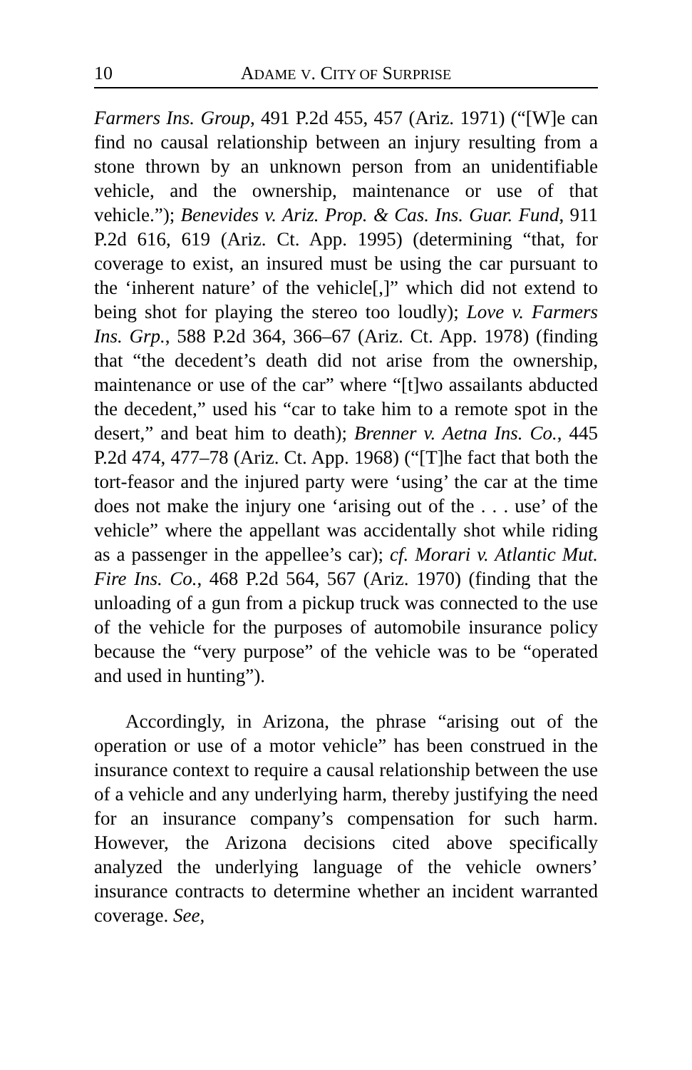10 ADAME V. CITY OF SURPRISE
Farmers Ins. Group, 491 P.2d 455, 457 (Ariz. 1971) (“[W]e can find no causal relationship between an injury resulting from a stone thrown by an unknown person from an unidentifiable vehicle, and the ownership, maintenance or use of that vehicle.”); Benevides v. Ariz. Prop. & Cas. Ins. Guar. Fund, 911 P.2d 616, 619 (Ariz. Ct. App. 1995) (determining “that, for coverage to exist, an insured must be using the car pursuant to the ‘inherent nature’ of the vehicle[,]” which did not extend to being shot for playing the stereo too loudly); Love v. Farmers Ins. Grp., 588 P.2d 364, 366–67 (Ariz. Ct. App. 1978) (finding that “the decedent’s death did not arise from the ownership, maintenance or use of the car” where “[t]wo assailants abducted the decedent,” used his “car to take him to a remote spot in the desert,” and beat him to death); Brenner v. Aetna Ins. Co., 445 P.2d 474, 477–78 (Ariz. Ct. App. 1968) (“[T]he fact that both the tort-feasor and the injured party were ‘using’ the car at the time does not make the injury one ‘arising out of the . . . use’ of the vehicle” where the appellant was accidentally shot while riding as a passenger in the appellee’s car); cf. Morari v. Atlantic Mut. Fire Ins. Co., 468 P.2d 564, 567 (Ariz. 1970) (finding that the unloading of a gun from a pickup truck was connected to the use of the vehicle for the purposes of automobile insurance policy because the “very purpose” of the vehicle was to be “operated and used in hunting”).
Accordingly, in Arizona, the phrase “arising out of the operation or use of a motor vehicle” has been construed in the insurance context to require a causal relationship between the use of a vehicle and any underlying harm, thereby justifying the need for an insurance company’s compensation for such harm. However, the Arizona decisions cited above specifically analyzed the underlying language of the vehicle owners’ insurance contracts to determine whether an incident warranted coverage. See,